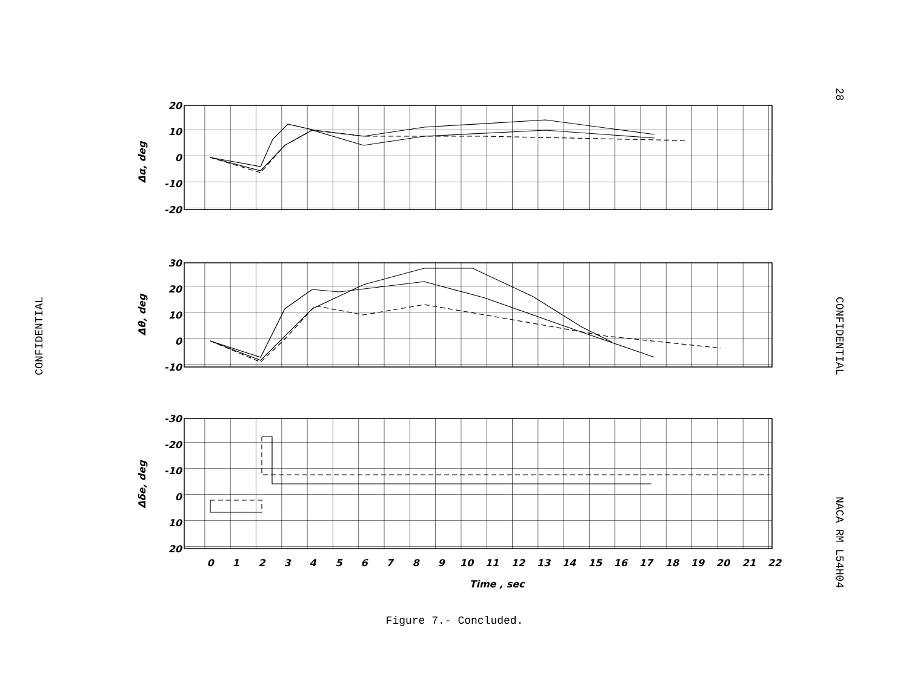28
NACA RM L54H04
CONFIDENTIAL
CONFIDENTIAL
20
10
0
-10
-20
30
20
10
0
-10
-30
-20
-10
0
10
20
Δα, deg
Δθ, deg
Δδe, deg
0
1
2
3
4
5
6
7
8
9
10
11
12
13
14
15
16
17
18
19
20
21
22
Time , sec
Figure 7.- Concluded.